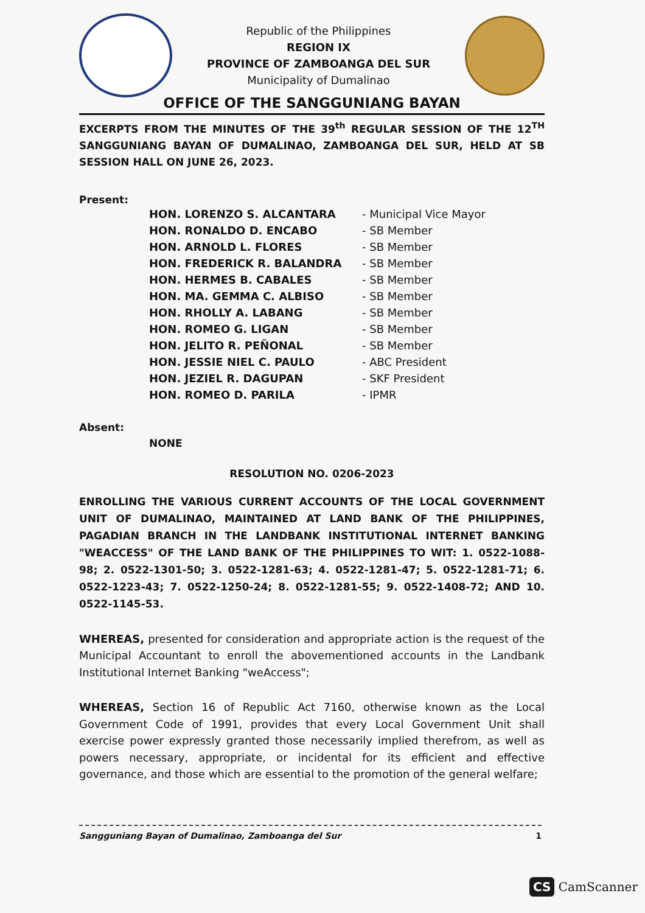Republic of the Philippines
REGION IX
PROVINCE OF ZAMBOANGA DEL SUR
Municipality of Dumalinao
OFFICE OF THE SANGGUNIANG BAYAN
EXCERPTS FROM THE MINUTES OF THE 39<sup>th</sup> REGULAR SESSION OF THE 12<sup>TH</sup> SANGGUNIANG BAYAN OF DUMALINAO, ZAMBOANGA DEL SUR, HELD AT SB SESSION HALL ON JUNE 26, 2023.
Present:
| HON. LORENZO S. ALCANTARA | - Municipal Vice Mayor |
| HON. RONALDO D. ENCABO | - SB Member |
| HON. ARNOLD L. FLORES | - SB Member |
| HON. FREDERICK R. BALANDRA | - SB Member |
| HON. HERMES B. CABALES | - SB Member |
| HON. MA. GEMMA C. ALBISO | - SB Member |
| HON. RHOLLY A. LABANG | - SB Member |
| HON. ROMEO G. LIGAN | - SB Member |
| HON. JELITO R. PEÑONAL | - SB Member |
| HON. JESSIE NIEL C. PAULO | - ABC President |
| HON. JEZIEL R. DAGUPAN | - SKF President |
| HON. ROMEO D. PARILA | - IPMR |
Absent:
NONE
RESOLUTION NO. 0206-2023
ENROLLING THE VARIOUS CURRENT ACCOUNTS OF THE LOCAL GOVERNMENT UNIT OF DUMALINAO, MAINTAINED AT LAND BANK OF THE PHILIPPINES, PAGADIAN BRANCH IN THE LANDBANK INSTITUTIONAL INTERNET BANKING "WEACCESS" OF THE LAND BANK OF THE PHILIPPINES TO WIT: 1. 0522-1088-98; 2. 0522-1301-50; 3. 0522-1281-63; 4. 0522-1281-47; 5. 0522-1281-71; 6. 0522-1223-43; 7. 0522-1250-24; 8. 0522-1281-55; 9. 0522-1408-72; AND 10. 0522-1145-53.
WHEREAS, presented for consideration and appropriate action is the request of the Municipal Accountant to enroll the abovementioned accounts in the Landbank Institutional Internet Banking "weAccess";
WHEREAS, Section 16 of Republic Act 7160, otherwise known as the Local Government Code of 1991, provides that every Local Government Unit shall exercise power expressly granted those necessarily implied therefrom, as well as powers necessary, appropriate, or incidental for its efficient and effective governance, and those which are essential to the promotion of the general welfare;
1 Sangguniang Bayan of Dumalinao, Zamboanga del Sur
CS CamScanner